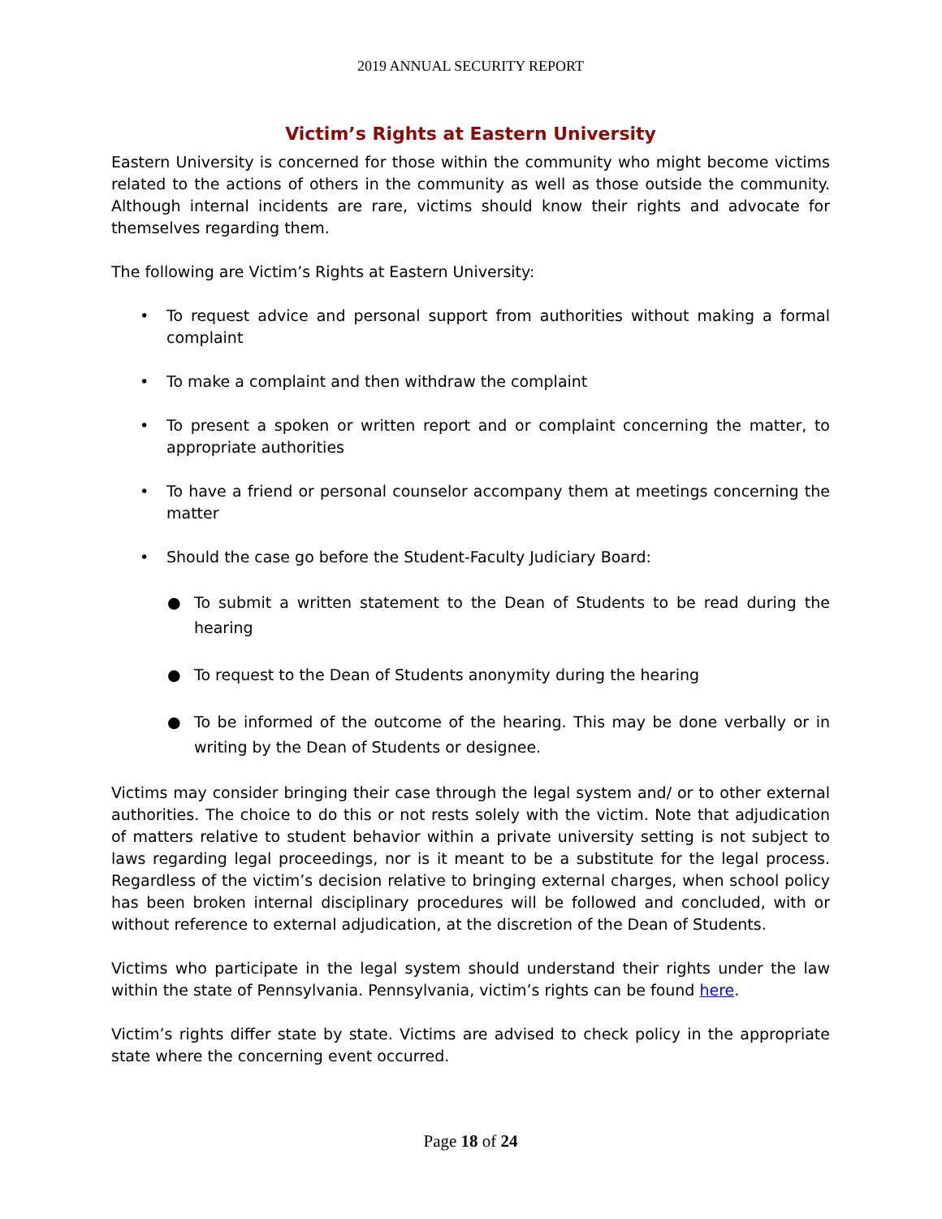2019 ANNUAL SECURITY REPORT
Victim’s Rights at Eastern University
Eastern University is concerned for those within the community who might become victims related to the actions of others in the community as well as those outside the community. Although internal incidents are rare, victims should know their rights and advocate for themselves regarding them.
The following are Victim’s Rights at Eastern University:
• To request advice and personal support from authorities without making a formal complaint
• To make a complaint and then withdraw the complaint
• To present a spoken or written report and or complaint concerning the matter, to appropriate authorities
• To have a friend or personal counselor accompany them at meetings concerning the matter
• Should the case go before the Student-Faculty Judiciary Board:
● To submit a written statement to the Dean of Students to be read during the hearing
● To request to the Dean of Students anonymity during the hearing
● To be informed of the outcome of the hearing. This may be done verbally or in writing by the Dean of Students or designee.
Victims may consider bringing their case through the legal system and/ or to other external authorities. The choice to do this or not rests solely with the victim. Note that adjudication of matters relative to student behavior within a private university setting is not subject to laws regarding legal proceedings, nor is it meant to be a substitute for the legal process. Regardless of the victim’s decision relative to bringing external charges, when school policy has been broken internal disciplinary procedures will be followed and concluded, with or without reference to external adjudication, at the discretion of the Dean of Students.
Victims who participate in the legal system should understand their rights under the law within the state of Pennsylvania. Pennsylvania, victim’s rights can be found here.
Victim’s rights differ state by state. Victims are advised to check policy in the appropriate state where the concerning event occurred.
Page 18 of 24